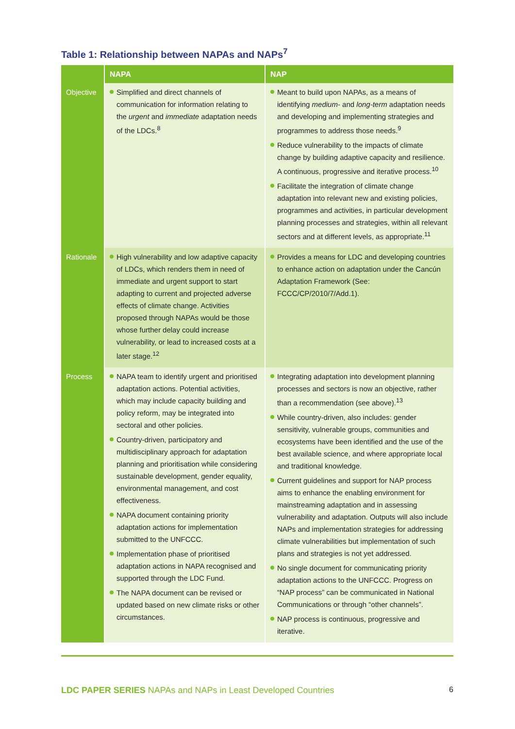Table 1: Relationship between NAPAs and NAPs<sup>7</sup>
| | NAPA | NAP |
| --- | --- | --- |
| Objective | Simplified and direct channels of communication for information relating to the urgent and immediate adaptation needs of the LDCs.<sup>8</sup> | Meant to build upon NAPAs, as a means of identifying medium - and long-term adaptation needs and developing and implementing strategies and programmes to address those needs.<sup>9</sup> Reduce vulnerability to the impacts of climate change by building adaptive capacity and resilience. A continuous, progressive and iterative process.<sup>10</sup> Facilitate the integration of climate change adaptation into relevant new and existing policies, programmes and activities, in particular development planning processes and strategies, within all relevant sectors and at different levels, as appropriate.<sup>11</sup> |
| Rationale | High vulnerability and low adaptive capacity of LDCs, which renders them in need of immediate and urgent support to start adapting to current and projected adverse effects of climate change. Activities proposed through NAPAs would be those whose further delay could increase vulnerability, or lead to increased costs at a later stage.<sup>12</sup> | Provides a means for LDC and developing countries to enhance action on adaptation under the Cancún Adaptation Framework (See: FCCC/CP/2010/7/Add.1). |
| Process | NAPA team to identify urgent and prioritised adaptation actions. Potential activities, which may include capacity building and policy reform, may be integrated into sectoral and other policies. Country-driven, participatory and multidisciplinary approach for adaptation planning and prioritisation while considering sustainable development, gender equality, environmental management, and cost effectiveness. NAPA document containing priority adaptation actions for implementation submitted to the UNFCCC. Implementation phase of prioritised adaptation actions in NAPA recognised and supported through the LDC Fund. The NAPA document can be revised or updated based on new climate risks or other circumstances. | Integrating adaptation into development planning processes and sectors is now an objective, rather than a recommendation (see above).<sup>13</sup> While country-driven, also includes: gender sensitivity, vulnerable groups, communities and ecosystems have been identified and the use of the best available science, and where appropriate local and traditional knowledge. Current guidelines and support for NAP process aims to enhance the enabling environment for mainstreaming adaptation and in assessing vulnerability and adaptation. Outputs will also include NAPs and implementation strategies for addressing climate vulnerabilities but implementation of such plans and strategies is not yet addressed. No single document for communicating priority adaptation actions to the UNFCCC. Progress on “NAP process” can be communicated in National Communications or through “other channels”. NAP process is continuous, progressive and iterative. |
LDC PAPER SERIES NAPAs and NAPs in Least Developed Countries 6